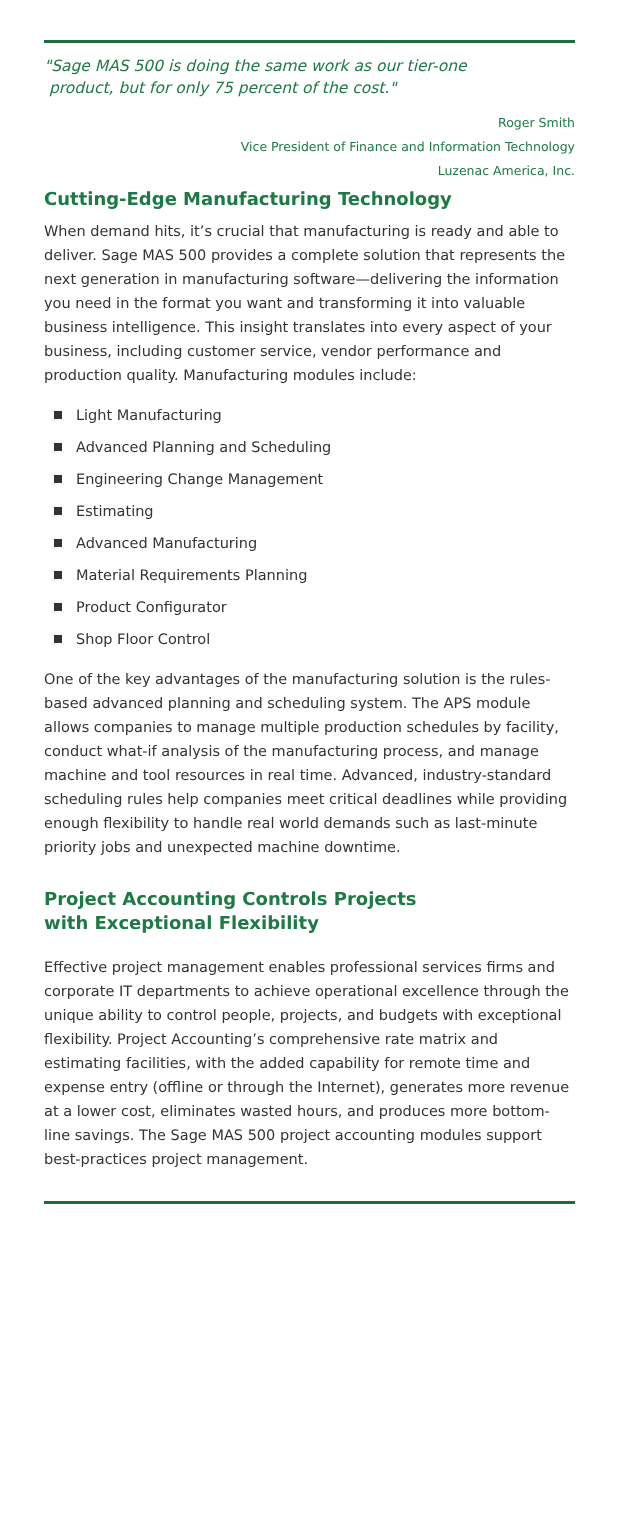"Sage MAS 500 is doing the same work as our tier-one
product, but for only 75 percent of the cost."
Roger Smith
Vice President of Finance and Information Technology
Luzenac America, Inc.
Cutting-Edge Manufacturing Technology
When demand hits, it’s crucial that manufacturing is ready and able to deliver. Sage MAS 500 provides a complete solution that represents the next generation in manufacturing software—delivering the information you need in the format you want and transforming it into valuable business intelligence. This insight translates into every aspect of your business, including customer service, vendor performance and production quality. Manufacturing modules include:
Light Manufacturing
Advanced Planning and Scheduling
Engineering Change Management
Estimating
Advanced Manufacturing
Material Requirements Planning
Product Configurator
Shop Floor Control
One of the key advantages of the manufacturing solution is the rules-based advanced planning and scheduling system. The APS module allows companies to manage multiple production schedules by facility, conduct what-if analysis of the manufacturing process, and manage machine and tool resources in real time. Advanced, industry-standard scheduling rules help companies meet critical deadlines while providing enough flexibility to handle real world demands such as last-minute priority jobs and unexpected machine downtime.
Project Accounting Controls Projects
with Exceptional Flexibility
Effective project management enables professional services firms and corporate IT departments to achieve operational excellence through the unique ability to control people, projects, and budgets with exceptional flexibility. Project Accounting’s comprehensive rate matrix and estimating facilities, with the added capability for remote time and expense entry (offline or through the Internet), generates more revenue at a lower cost, eliminates wasted hours, and produces more bottom-line savings. The Sage MAS 500 project accounting modules support best-practices project management.